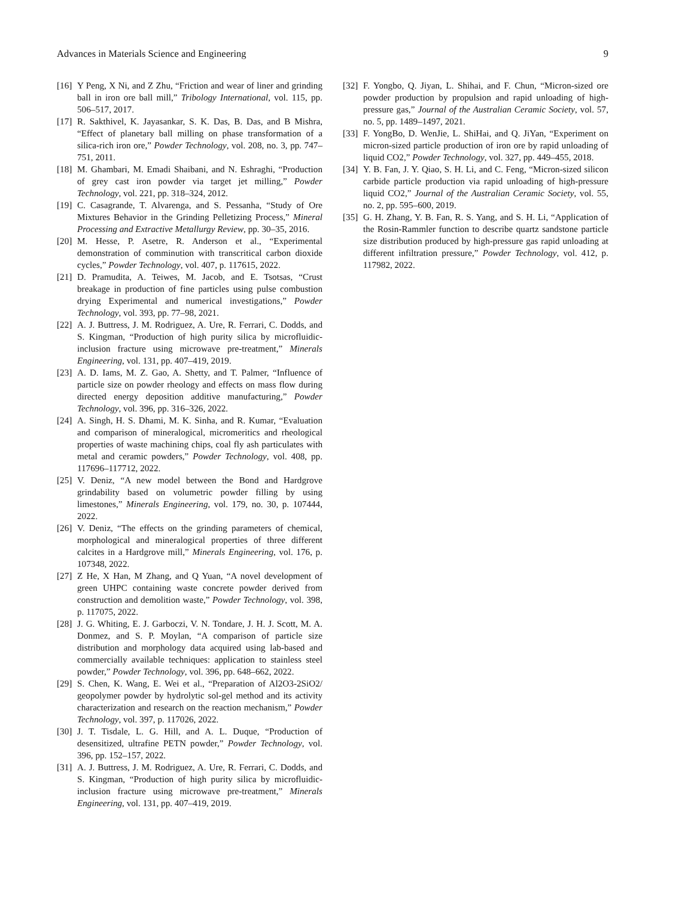Advances in Materials Science and Engineering 9
[16] Y Peng, X Ni, and Z Zhu, “Friction and wear of liner and grinding ball in iron ore ball mill,” Tribology International, vol. 115, pp. 506–517, 2017.
[17] R. Sakthivel, K. Jayasankar, S. K. Das, B. Das, and B Mishra, “Effect of planetary ball milling on phase transformation of a silica-rich iron ore,” Powder Technology, vol. 208, no. 3, pp. 747–751, 2011.
[18] M. Ghambari, M. Emadi Shaibani, and N. Eshraghi, “Production of grey cast iron powder via target jet milling,” Powder Technology, vol. 221, pp. 318–324, 2012.
[19] C. Casagrande, T. Alvarenga, and S. Pessanha, “Study of Ore Mixtures Behavior in the Grinding Pelletizing Process,” Mineral Processing and Extractive Metallurgy Review, pp. 30–35, 2016.
[20] M. Hesse, P. Asetre, R. Anderson et al., “Experimental demonstration of comminution with transcritical carbon dioxide cycles,” Powder Technology, vol. 407, p. 117615, 2022.
[21] D. Pramudita, A. Teiwes, M. Jacob, and E. Tsotsas, “Crust breakage in production of fine particles using pulse combustion drying Experimental and numerical investigations,” Powder Technology, vol. 393, pp. 77–98, 2021.
[22] A. J. Buttress, J. M. Rodriguez, A. Ure, R. Ferrari, C. Dodds, and S. Kingman, “Production of high purity silica by microfluidic-inclusion fracture using microwave pre-treatment,” Minerals Engineering, vol. 131, pp. 407–419, 2019.
[23] A. D. Iams, M. Z. Gao, A. Shetty, and T. Palmer, “Influence of particle size on powder rheology and effects on mass flow during directed energy deposition additive manufacturing,” Powder Technology, vol. 396, pp. 316–326, 2022.
[24] A. Singh, H. S. Dhami, M. K. Sinha, and R. Kumar, “Evaluation and comparison of mineralogical, micromeritics and rheological properties of waste machining chips, coal fly ash particulates with metal and ceramic powders,” Powder Technology, vol. 408, pp. 117696–117712, 2022.
[25] V. Deniz, “A new model between the Bond and Hardgrove grindability based on volumetric powder filling by using limestones,” Minerals Engineering, vol. 179, no. 30, p. 107444, 2022.
[26] V. Deniz, “The effects on the grinding parameters of chemical, morphological and mineralogical properties of three different calcites in a Hardgrove mill,” Minerals Engineering, vol. 176, p. 107348, 2022.
[27] Z He, X Han, M Zhang, and Q Yuan, “A novel development of green UHPC containing waste concrete powder derived from construction and demolition waste,” Powder Technology, vol. 398, p. 117075, 2022.
[28] J. G. Whiting, E. J. Garboczi, V. N. Tondare, J. H. J. Scott, M. A. Donmez, and S. P. Moylan, “A comparison of particle size distribution and morphology data acquired using lab-based and commercially available techniques: application to stainless steel powder,” Powder Technology, vol. 396, pp. 648–662, 2022.
[29] S. Chen, K. Wang, E. Wei et al., “Preparation of Al2O3-2SiO2/ geopolymer powder by hydrolytic sol-gel method and its activity characterization and research on the reaction mechanism,” Powder Technology, vol. 397, p. 117026, 2022.
[30] J. T. Tisdale, L. G. Hill, and A. L. Duque, “Production of desensitized, ultrafine PETN powder,” Powder Technology, vol. 396, pp. 152–157, 2022.
[31] A. J. Buttress, J. M. Rodriguez, A. Ure, R. Ferrari, C. Dodds, and S. Kingman, “Production of high purity silica by microfluidic-inclusion fracture using microwave pre-treatment,” Minerals Engineering, vol. 131, pp. 407–419, 2019.
[32] F. Yongbo, Q. Jiyan, L. Shihai, and F. Chun, “Micron-sized ore powder production by propulsion and rapid unloading of high-pressure gas,” Journal of the Australian Ceramic Society, vol. 57, no. 5, pp. 1489–1497, 2021.
[33] F. YongBo, D. WenJie, L. ShiHai, and Q. JiYan, “Experiment on micron-sized particle production of iron ore by rapid unloading of liquid CO2,” Powder Technology, vol. 327, pp. 449–455, 2018.
[34] Y. B. Fan, J. Y. Qiao, S. H. Li, and C. Feng, “Micron-sized silicon carbide particle production via rapid unloading of high-pressure liquid CO2,” Journal of the Australian Ceramic Society, vol. 55, no. 2, pp. 595–600, 2019.
[35] G. H. Zhang, Y. B. Fan, R. S. Yang, and S. H. Li, “Application of the Rosin-Rammler function to describe quartz sandstone particle size distribution produced by high-pressure gas rapid unloading at different infiltration pressure,” Powder Technology, vol. 412, p. 117982, 2022.